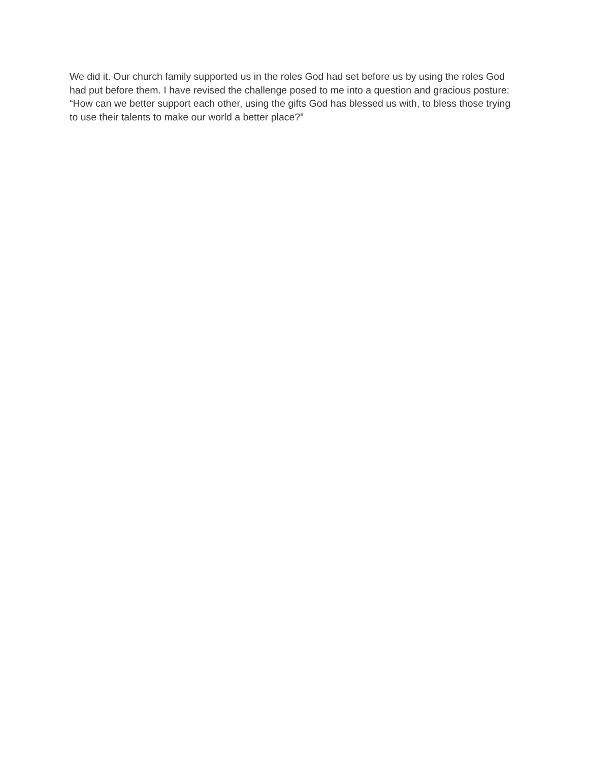We did it. Our church family supported us in the roles God had set before us by using the roles God had put before them. I have revised the challenge posed to me into a question and gracious posture: “How can we better support each other, using the gifts God has blessed us with, to bless those trying to use their talents to make our world a better place?”